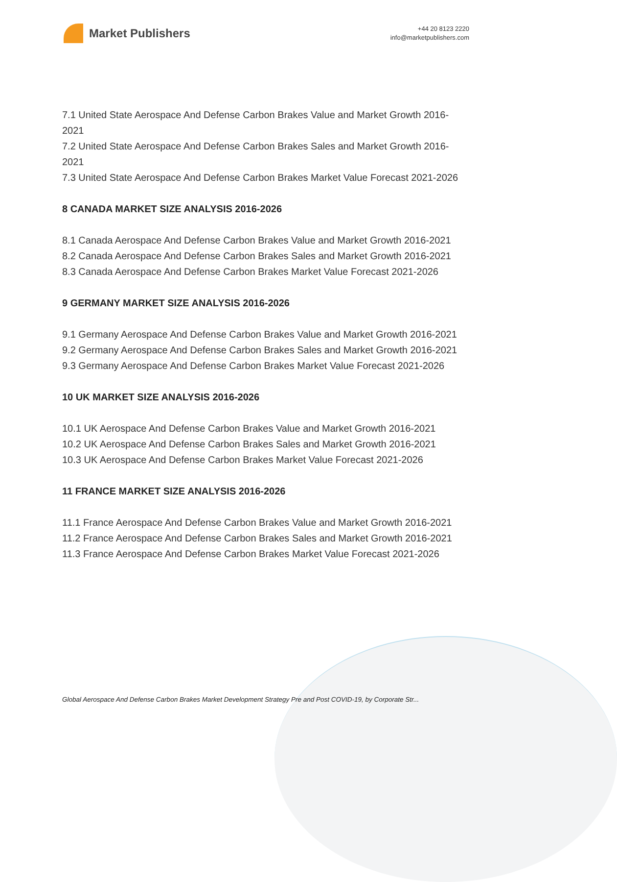Market Publishers
+44 20 8123 2220
info@marketpublishers.com
7.1 United State Aerospace And Defense Carbon Brakes Value and Market Growth 2016-2021
7.2 United State Aerospace And Defense Carbon Brakes Sales and Market Growth 2016-2021
7.3 United State Aerospace And Defense Carbon Brakes Market Value Forecast 2021-2026
8 CANADA MARKET SIZE ANALYSIS 2016-2026
8.1 Canada Aerospace And Defense Carbon Brakes Value and Market Growth 2016-2021
8.2 Canada Aerospace And Defense Carbon Brakes Sales and Market Growth 2016-2021
8.3 Canada Aerospace And Defense Carbon Brakes Market Value Forecast 2021-2026
9 GERMANY MARKET SIZE ANALYSIS 2016-2026
9.1 Germany Aerospace And Defense Carbon Brakes Value and Market Growth 2016-2021
9.2 Germany Aerospace And Defense Carbon Brakes Sales and Market Growth 2016-2021
9.3 Germany Aerospace And Defense Carbon Brakes Market Value Forecast 2021-2026
10 UK MARKET SIZE ANALYSIS 2016-2026
10.1 UK Aerospace And Defense Carbon Brakes Value and Market Growth 2016-2021
10.2 UK Aerospace And Defense Carbon Brakes Sales and Market Growth 2016-2021
10.3 UK Aerospace And Defense Carbon Brakes Market Value Forecast 2021-2026
11 FRANCE MARKET SIZE ANALYSIS 2016-2026
11.1 France Aerospace And Defense Carbon Brakes Value and Market Growth 2016-2021
11.2 France Aerospace And Defense Carbon Brakes Sales and Market Growth 2016-2021
11.3 France Aerospace And Defense Carbon Brakes Market Value Forecast 2021-2026
Global Aerospace And Defense Carbon Brakes Market Development Strategy Pre and Post COVID-19, by Corporate Str...